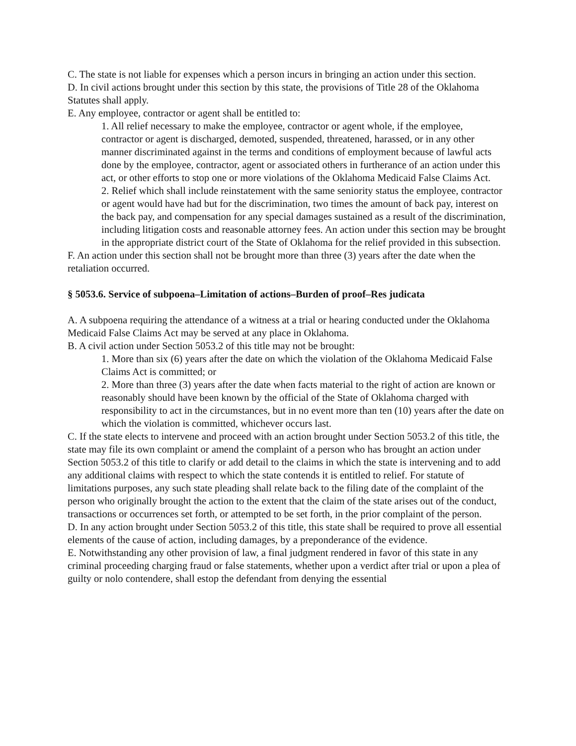C. The state is not liable for expenses which a person incurs in bringing an action under this section.
D. In civil actions brought under this section by this state, the provisions of Title 28 of the Oklahoma Statutes shall apply.
E. Any employee, contractor or agent shall be entitled to:
1. All relief necessary to make the employee, contractor or agent whole, if the employee, contractor or agent is discharged, demoted, suspended, threatened, harassed, or in any other manner discriminated against in the terms and conditions of employment because of lawful acts done by the employee, contractor, agent or associated others in furtherance of an action under this act, or other efforts to stop one or more violations of the Oklahoma Medicaid False Claims Act.
2. Relief which shall include reinstatement with the same seniority status the employee, contractor or agent would have had but for the discrimination, two times the amount of back pay, interest on the back pay, and compensation for any special damages sustained as a result of the discrimination, including litigation costs and reasonable attorney fees. An action under this section may be brought in the appropriate district court of the State of Oklahoma for the relief provided in this subsection.
F. An action under this section shall not be brought more than three (3) years after the date when the retaliation occurred.
§ 5053.6. Service of subpoena–Limitation of actions–Burden of proof–Res judicata
A. A subpoena requiring the attendance of a witness at a trial or hearing conducted under the Oklahoma Medicaid False Claims Act may be served at any place in Oklahoma.
B. A civil action under Section 5053.2 of this title may not be brought:
1. More than six (6) years after the date on which the violation of the Oklahoma Medicaid False Claims Act is committed; or
2. More than three (3) years after the date when facts material to the right of action are known or reasonably should have been known by the official of the State of Oklahoma charged with responsibility to act in the circumstances, but in no event more than ten (10) years after the date on which the violation is committed, whichever occurs last.
C. If the state elects to intervene and proceed with an action brought under Section 5053.2 of this title, the state may file its own complaint or amend the complaint of a person who has brought an action under Section 5053.2 of this title to clarify or add detail to the claims in which the state is intervening and to add any additional claims with respect to which the state contends it is entitled to relief. For statute of limitations purposes, any such state pleading shall relate back to the filing date of the complaint of the person who originally brought the action to the extent that the claim of the state arises out of the conduct, transactions or occurrences set forth, or attempted to be set forth, in the prior complaint of the person.
D. In any action brought under Section 5053.2 of this title, this state shall be required to prove all essential elements of the cause of action, including damages, by a preponderance of the evidence.
E. Notwithstanding any other provision of law, a final judgment rendered in favor of this state in any criminal proceeding charging fraud or false statements, whether upon a verdict after trial or upon a plea of guilty or nolo contendere, shall estop the defendant from denying the essential